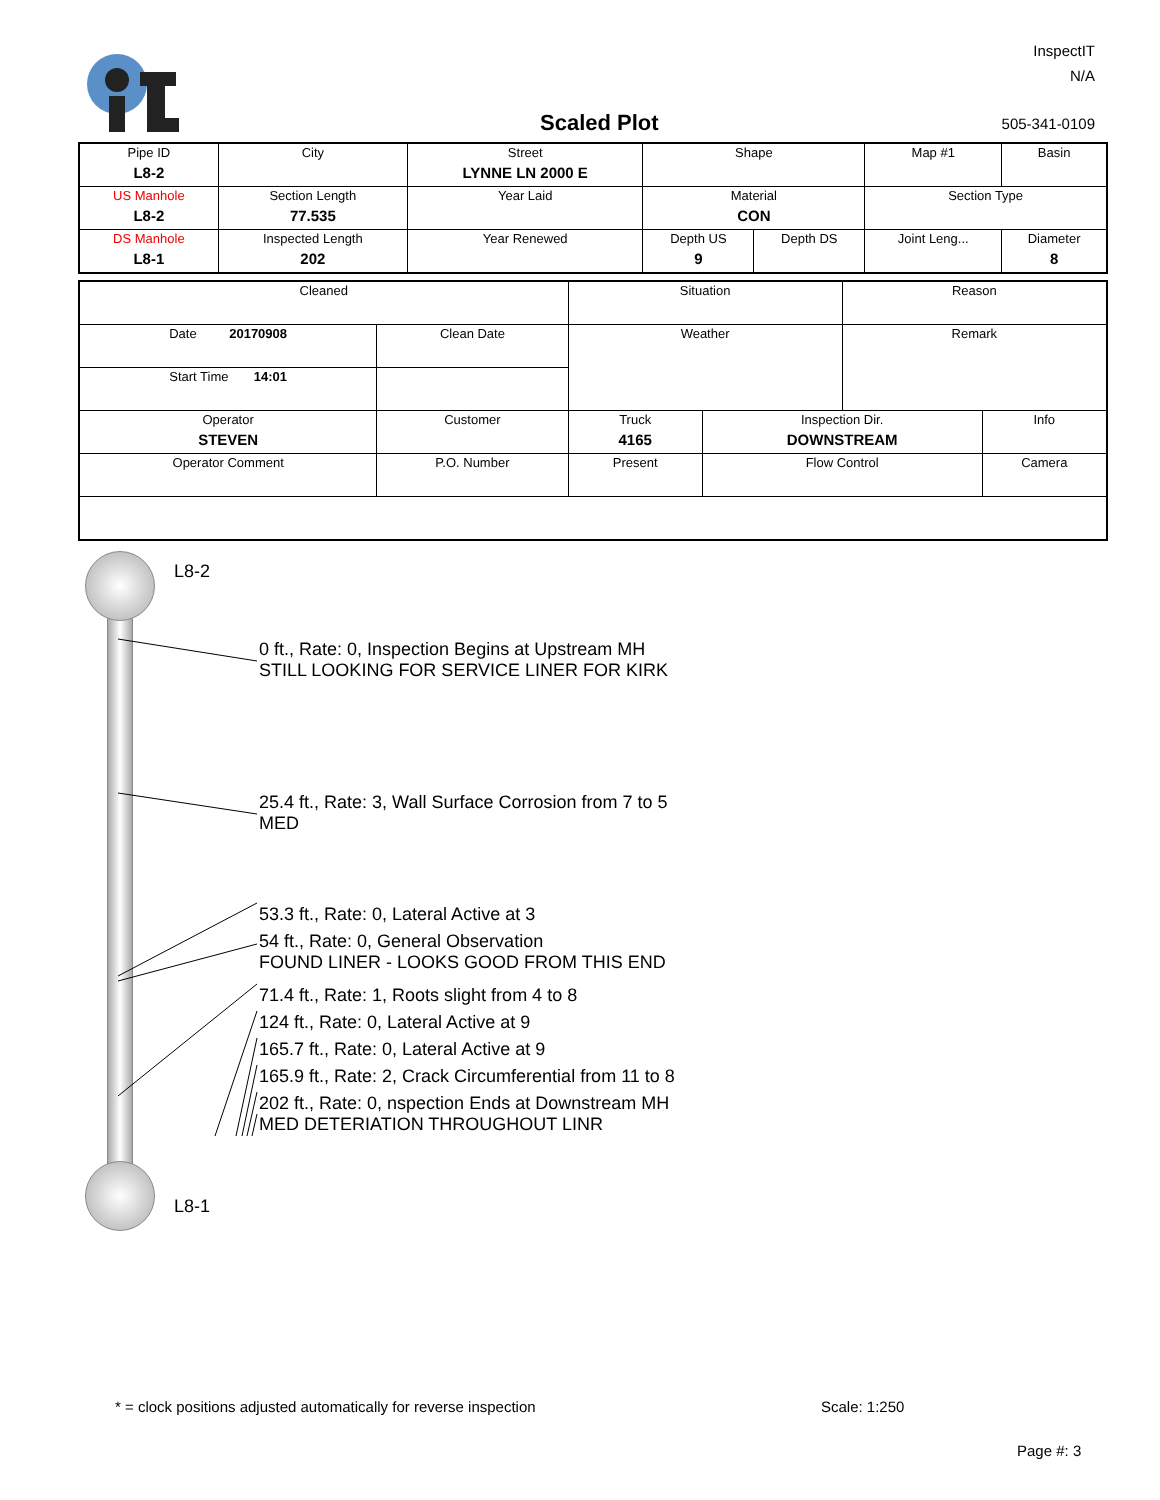InspectIT
N/A
Scaled Plot 505-341-0109
| Pipe ID L8-2 | City | Street LYNNE LN 2000 E | Shape | | Map #1 | Basin |
| US Manhole L8-2 | Section Length 77.535 | Year Laid | Material CON | | Section Type | |
| DS Manhole L8-1 | Inspected Length 202 | Year Renewed | Depth US 9 | Depth DS | Joint Leng... | Diameter 8 |
| Cleaned | | Situation | | Reason | |
| Date 20170908 | Clean Date | Weather | | Remark | |
| Start Time 14:01 | | | | | |
| Operator STEVEN | Customer | Truck 4165 | Inspection Dir. DOWNSTREAM | | Info |
| Operator Comment | P.O. Number | Present | Flow Control | | Camera |
L8-2
L8-1
0 ft., Rate: 0, Inspection Begins at Upstream MH
STILL LOOKING FOR SERVICE LINER FOR KIRK
25.4 ft., Rate: 3, Wall Surface Corrosion from 7 to 5
MED
53.3 ft., Rate: 0, Lateral Active at 3
54 ft., Rate: 0, General Observation
FOUND LINER - LOOKS GOOD FROM THIS END
71.4 ft., Rate: 1, Roots slight from 4 to 8
124 ft., Rate: 0, Lateral Active at 9
165.7 ft., Rate: 0, Lateral Active at 9
165.9 ft., Rate: 2, Crack Circumferential from 11 to 8
202 ft., Rate: 0, nspection Ends at Downstream MH
MED DETERIATION THROUGHOUT LINR
* = clock positions adjusted automatically for reverse inspection
Scale: 1:250
Page #: 3